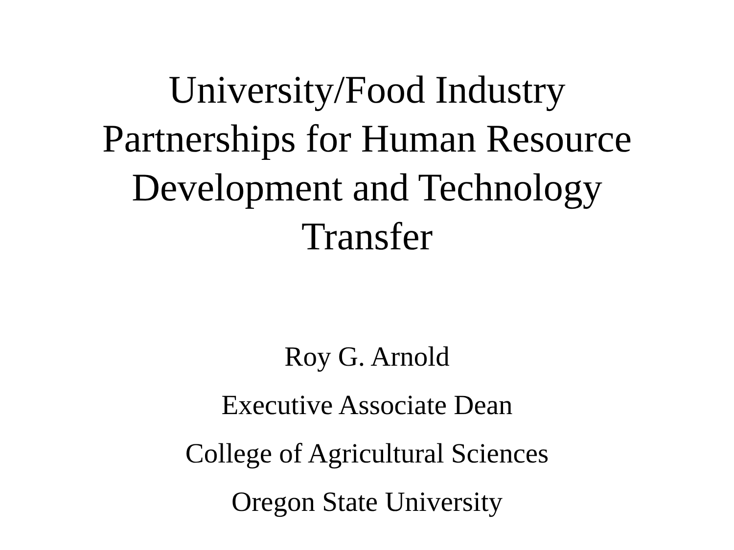University/Food Industry
Partnerships for Human Resource
Development and Technology
Transfer
Roy G. Arnold
Executive Associate Dean
College of Agricultural Sciences
Oregon State University